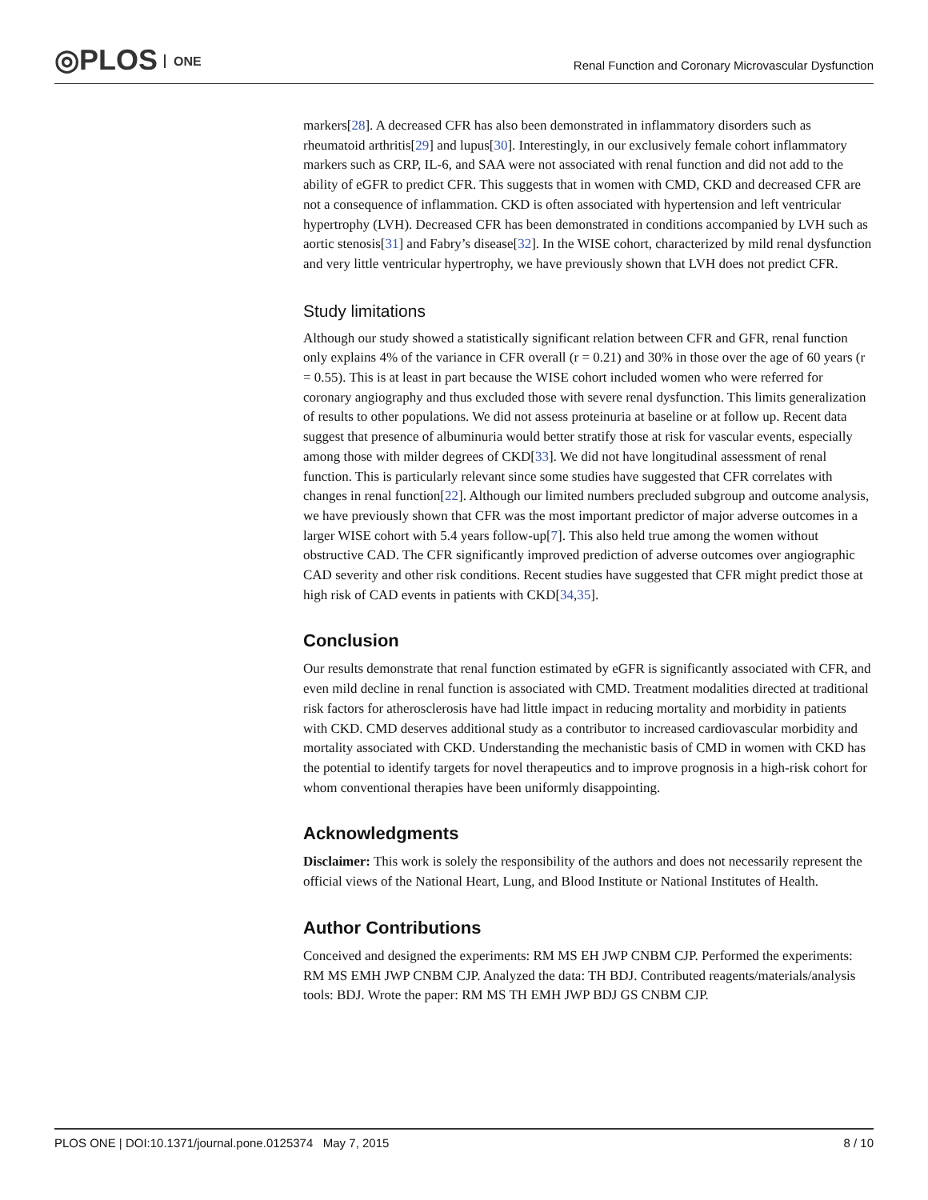◎PLOS ONE
Renal Function and Coronary Microvascular Dysfunction
markers[28]. A decreased CFR has also been demonstrated in inflammatory disorders such as rheumatoid arthritis[29] and lupus[30]. Interestingly, in our exclusively female cohort inflammatory markers such as CRP, IL-6, and SAA were not associated with renal function and did not add to the ability of eGFR to predict CFR. This suggests that in women with CMD, CKD and decreased CFR are not a consequence of inflammation. CKD is often associated with hypertension and left ventricular hypertrophy (LVH). Decreased CFR has been demonstrated in conditions accompanied by LVH such as aortic stenosis[31] and Fabry’s disease[32]. In the WISE cohort, characterized by mild renal dysfunction and very little ventricular hypertrophy, we have previously shown that LVH does not predict CFR.
Study limitations
Although our study showed a statistically significant relation between CFR and GFR, renal function only explains 4% of the variance in CFR overall (r = 0.21) and 30% in those over the age of 60 years (r = 0.55). This is at least in part because the WISE cohort included women who were referred for coronary angiography and thus excluded those with severe renal dysfunction. This limits generalization of results to other populations. We did not assess proteinuria at baseline or at follow up. Recent data suggest that presence of albuminuria would better stratify those at risk for vascular events, especially among those with milder degrees of CKD[33]. We did not have longitudinal assessment of renal function. This is particularly relevant since some studies have suggested that CFR correlates with changes in renal function[22]. Although our limited numbers precluded subgroup and outcome analysis, we have previously shown that CFR was the most important predictor of major adverse outcomes in a larger WISE cohort with 5.4 years follow-up[7]. This also held true among the women without obstructive CAD. The CFR significantly improved prediction of adverse outcomes over angiographic CAD severity and other risk conditions. Recent studies have suggested that CFR might predict those at high risk of CAD events in patients with CKD[34,35].
Conclusion
Our results demonstrate that renal function estimated by eGFR is significantly associated with CFR, and even mild decline in renal function is associated with CMD. Treatment modalities directed at traditional risk factors for atherosclerosis have had little impact in reducing mortality and morbidity in patients with CKD. CMD deserves additional study as a contributor to increased cardiovascular morbidity and mortality associated with CKD. Understanding the mechanistic basis of CMD in women with CKD has the potential to identify targets for novel therapeutics and to improve prognosis in a high-risk cohort for whom conventional therapies have been uniformly disappointing.
Acknowledgments
Disclaimer: This work is solely the responsibility of the authors and does not necessarily represent the official views of the National Heart, Lung, and Blood Institute or National Institutes of Health.
Author Contributions
Conceived and designed the experiments: RM MS EH JWP CNBM CJP. Performed the experiments: RM MS EMH JWP CNBM CJP. Analyzed the data: TH BDJ. Contributed reagents/materials/analysis tools: BDJ. Wrote the paper: RM MS TH EMH JWP BDJ GS CNBM CJP.
PLOS ONE | DOI:10.1371/journal.pone.0125374 May 7, 2015 8 / 10